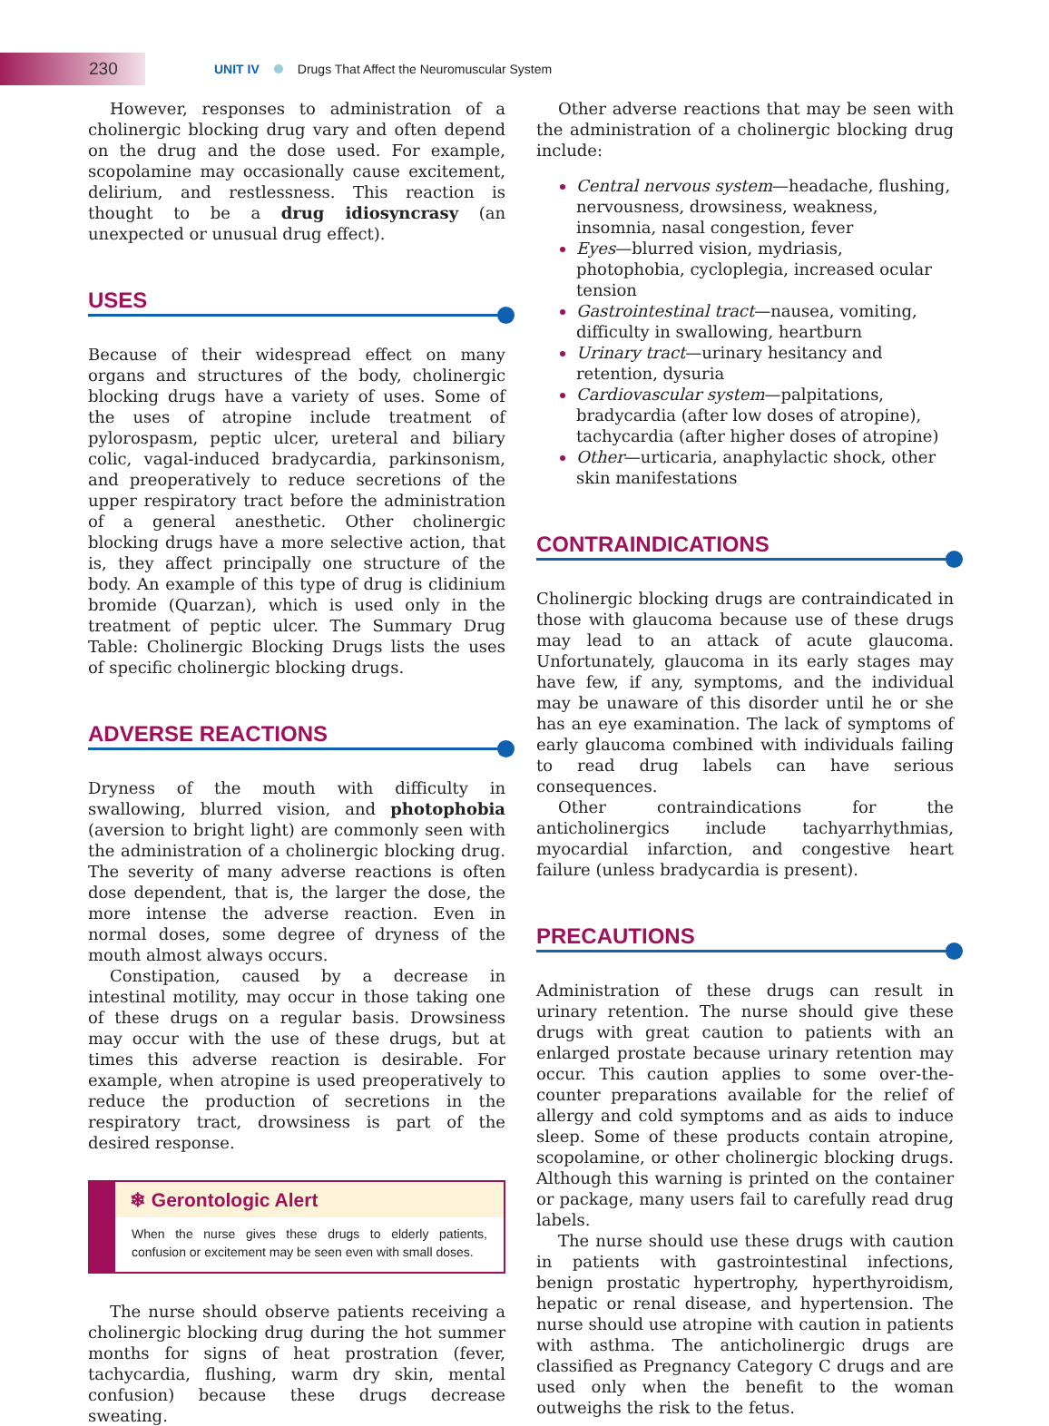230
UNIT IV Drugs That Affect the Neuromuscular System
However, responses to administration of a cholinergic blocking drug vary and often depend on the drug and the dose used. For example, scopolamine may occasionally cause excitement, delirium, and restlessness. This reaction is thought to be a drug idiosyncrasy (an unexpected or unusual drug effect).
USES
Because of their widespread effect on many organs and structures of the body, cholinergic blocking drugs have a variety of uses. Some of the uses of atropine include treatment of pylorospasm, peptic ulcer, ureteral and biliary colic, vagal-induced bradycardia, parkinsonism, and preoperatively to reduce secretions of the upper respiratory tract before the administration of a general anesthetic. Other cholinergic blocking drugs have a more selective action, that is, they affect principally one structure of the body. An example of this type of drug is clidinium bromide (Quarzan), which is used only in the treatment of peptic ulcer. The Summary Drug Table: Cholinergic Blocking Drugs lists the uses of specific cholinergic blocking drugs.
ADVERSE REACTIONS
Dryness of the mouth with difficulty in swallowing, blurred vision, and photophobia (aversion to bright light) are commonly seen with the administration of a cholinergic blocking drug. The severity of many adverse reactions is often dose dependent, that is, the larger the dose, the more intense the adverse reaction. Even in normal doses, some degree of dryness of the mouth almost always occurs.
Constipation, caused by a decrease in intestinal motility, may occur in those taking one of these drugs on a regular basis. Drowsiness may occur with the use of these drugs, but at times this adverse reaction is desirable. For example, when atropine is used preoperatively to reduce the production of secretions in the respiratory tract, drowsiness is part of the desired response.
❄ Gerontologic Alert
When the nurse gives these drugs to elderly patients, confusion or excitement may be seen even with small doses.
The nurse should observe patients receiving a cholinergic blocking drug during the hot summer months for signs of heat prostration (fever, tachycardia, flushing, warm dry skin, mental confusion) because these drugs decrease sweating.
Other adverse reactions that may be seen with the administration of a cholinergic blocking drug include:
Central nervous system—headache, flushing, nervousness, drowsiness, weakness, insomnia, nasal congestion, fever
Eyes—blurred vision, mydriasis, photophobia, cycloplegia, increased ocular tension
Gastrointestinal tract—nausea, vomiting, difficulty in swallowing, heartburn
Urinary tract—urinary hesitancy and retention, dysuria
Cardiovascular system—palpitations, bradycardia (after low doses of atropine), tachycardia (after higher doses of atropine)
Other—urticaria, anaphylactic shock, other skin manifestations
CONTRAINDICATIONS
Cholinergic blocking drugs are contraindicated in those with glaucoma because use of these drugs may lead to an attack of acute glaucoma. Unfortunately, glaucoma in its early stages may have few, if any, symptoms, and the individual may be unaware of this disorder until he or she has an eye examination. The lack of symptoms of early glaucoma combined with individuals failing to read drug labels can have serious consequences.
Other contraindications for the anticholinergics include tachyarrhythmias, myocardial infarction, and congestive heart failure (unless bradycardia is present).
PRECAUTIONS
Administration of these drugs can result in urinary retention. The nurse should give these drugs with great caution to patients with an enlarged prostate because urinary retention may occur. This caution applies to some over-the-counter preparations available for the relief of allergy and cold symptoms and as aids to induce sleep. Some of these products contain atropine, scopolamine, or other cholinergic blocking drugs. Although this warning is printed on the container or package, many users fail to carefully read drug labels.
The nurse should use these drugs with caution in patients with gastrointestinal infections, benign prostatic hypertrophy, hyperthyroidism, hepatic or renal disease, and hypertension. The nurse should use atropine with caution in patients with asthma. The anticholinergic drugs are classified as Pregnancy Category C drugs and are used only when the benefit to the woman outweighs the risk to the fetus.